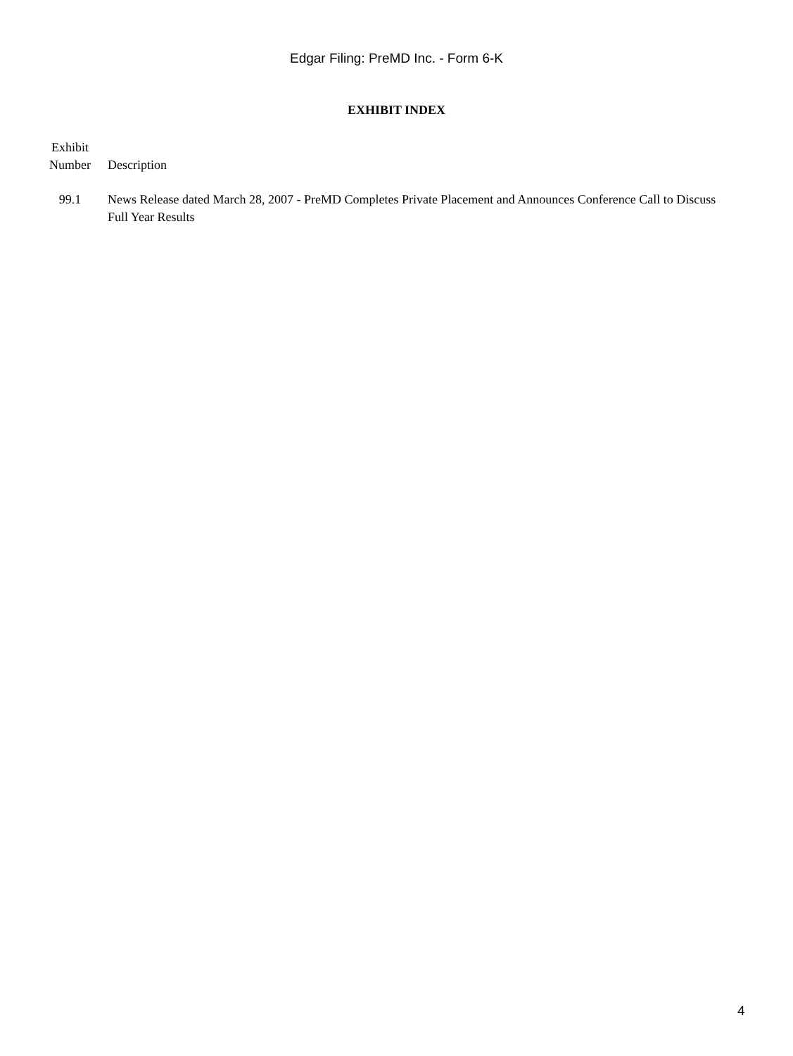Edgar Filing: PreMD Inc. - Form 6-K
EXHIBIT INDEX
| Exhibit Number | Description |
| --- | --- |
| 99.1 | News Release dated March 28, 2007 - PreMD Completes Private Placement and Announces Conference Call to Discuss Full Year Results |
4